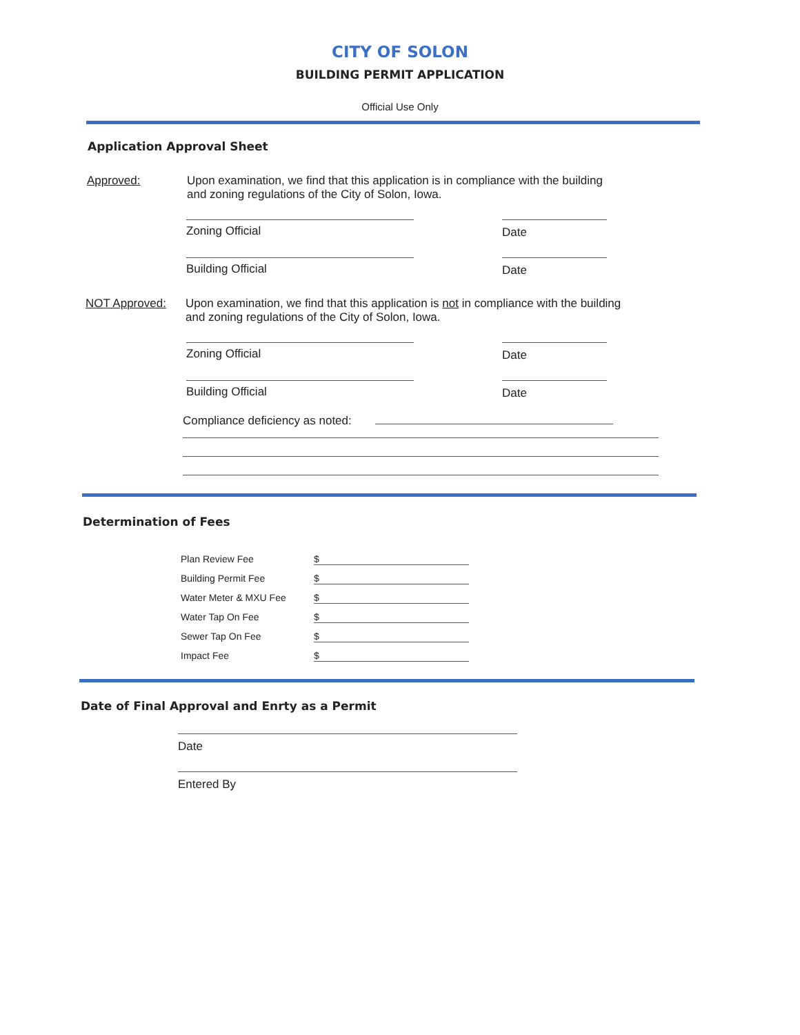CITY OF SOLON
BUILDING PERMIT APPLICATION
Official Use Only
Application Approval Sheet
Approved: Upon examination, we find that this application is in compliance with the building
and zoning regulations of the City of Solon, Iowa.
Zoning Official Date
Building Official Date
NOT Approved: Upon examination, we find that this application is not in compliance with the building
and zoning regulations of the City of Solon, Iowa.
Zoning Official Date
Building Official Date
Compliance deficiency as noted:
Determination of Fees
Plan Review Fee $
Building Permit Fee $
Water Meter & MXU Fee $
Water Tap On Fee $
Sewer Tap On Fee $
Impact Fee $
Date of Final Approval and Enrty as a Permit
Date
Entered By